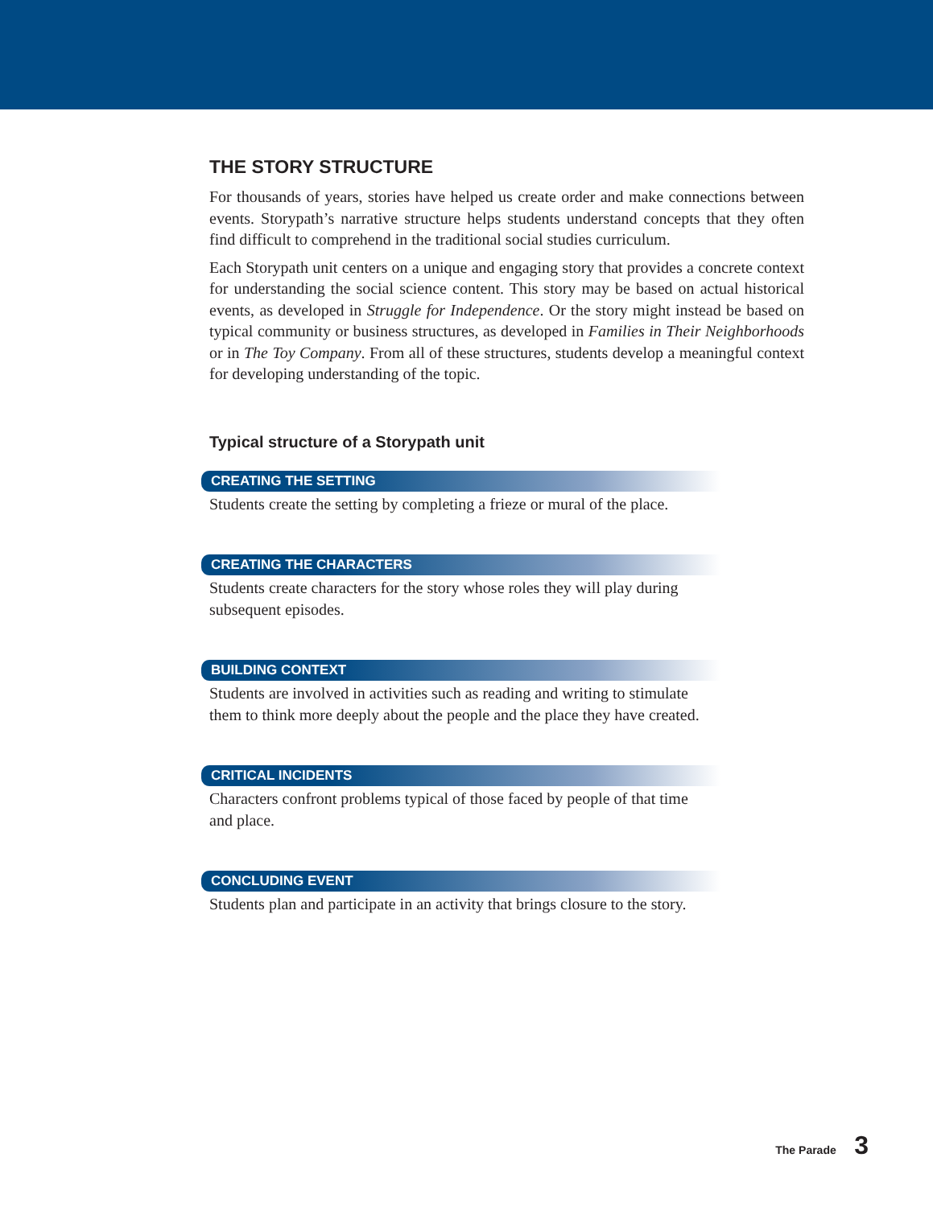THE STORY STRUCTURE
For thousands of years, stories have helped us create order and make connections between events. Storypath’s narrative structure helps students understand concepts that they often find difficult to comprehend in the traditional social studies curriculum.
Each Storypath unit centers on a unique and engaging story that provides a concrete context for understanding the social science content. This story may be based on actual historical events, as developed in Struggle for Independence. Or the story might instead be based on typical community or business structures, as developed in Families in Their Neighborhoods or in The Toy Company. From all of these structures, students develop a meaningful context for developing understanding of the topic.
Typical structure of a Storypath unit
CREATING THE SETTING
Students create the setting by completing a frieze or mural of the place.
CREATING THE CHARACTERS
Students create characters for the story whose roles they will play during subsequent episodes.
BUILDING CONTEXT
Students are involved in activities such as reading and writing to stimulate them to think more deeply about the people and the place they have created.
CRITICAL INCIDENTS
Characters confront problems typical of those faced by people of that time and place.
CONCLUDING EVENT
Students plan and participate in an activity that brings closure to the story.
The Parade 3